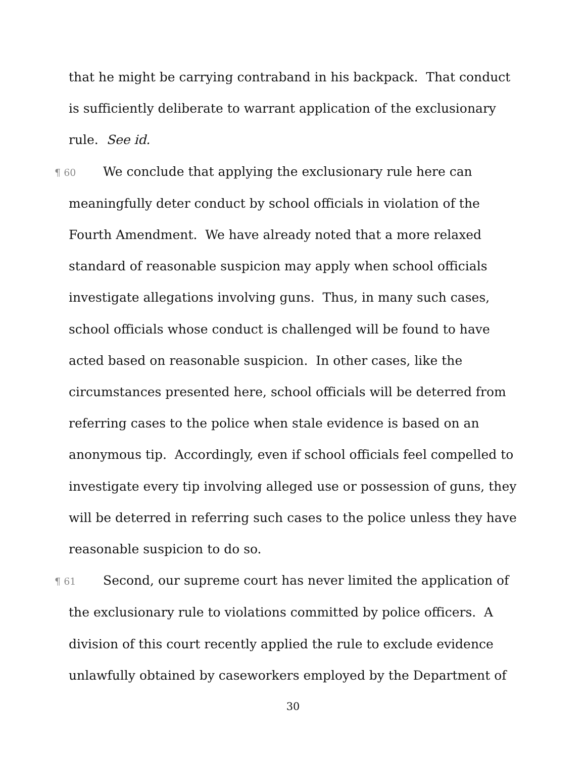that he might be carrying contraband in his backpack. That conduct is sufficiently deliberate to warrant application of the exclusionary rule. See id.
¶ 60 We conclude that applying the exclusionary rule here can meaningfully deter conduct by school officials in violation of the Fourth Amendment. We have already noted that a more relaxed standard of reasonable suspicion may apply when school officials investigate allegations involving guns. Thus, in many such cases, school officials whose conduct is challenged will be found to have acted based on reasonable suspicion. In other cases, like the circumstances presented here, school officials will be deterred from referring cases to the police when stale evidence is based on an anonymous tip. Accordingly, even if school officials feel compelled to investigate every tip involving alleged use or possession of guns, they will be deterred in referring such cases to the police unless they have reasonable suspicion to do so.
¶ 61 Second, our supreme court has never limited the application of the exclusionary rule to violations committed by police officers. A division of this court recently applied the rule to exclude evidence unlawfully obtained by caseworkers employed by the Department of
30